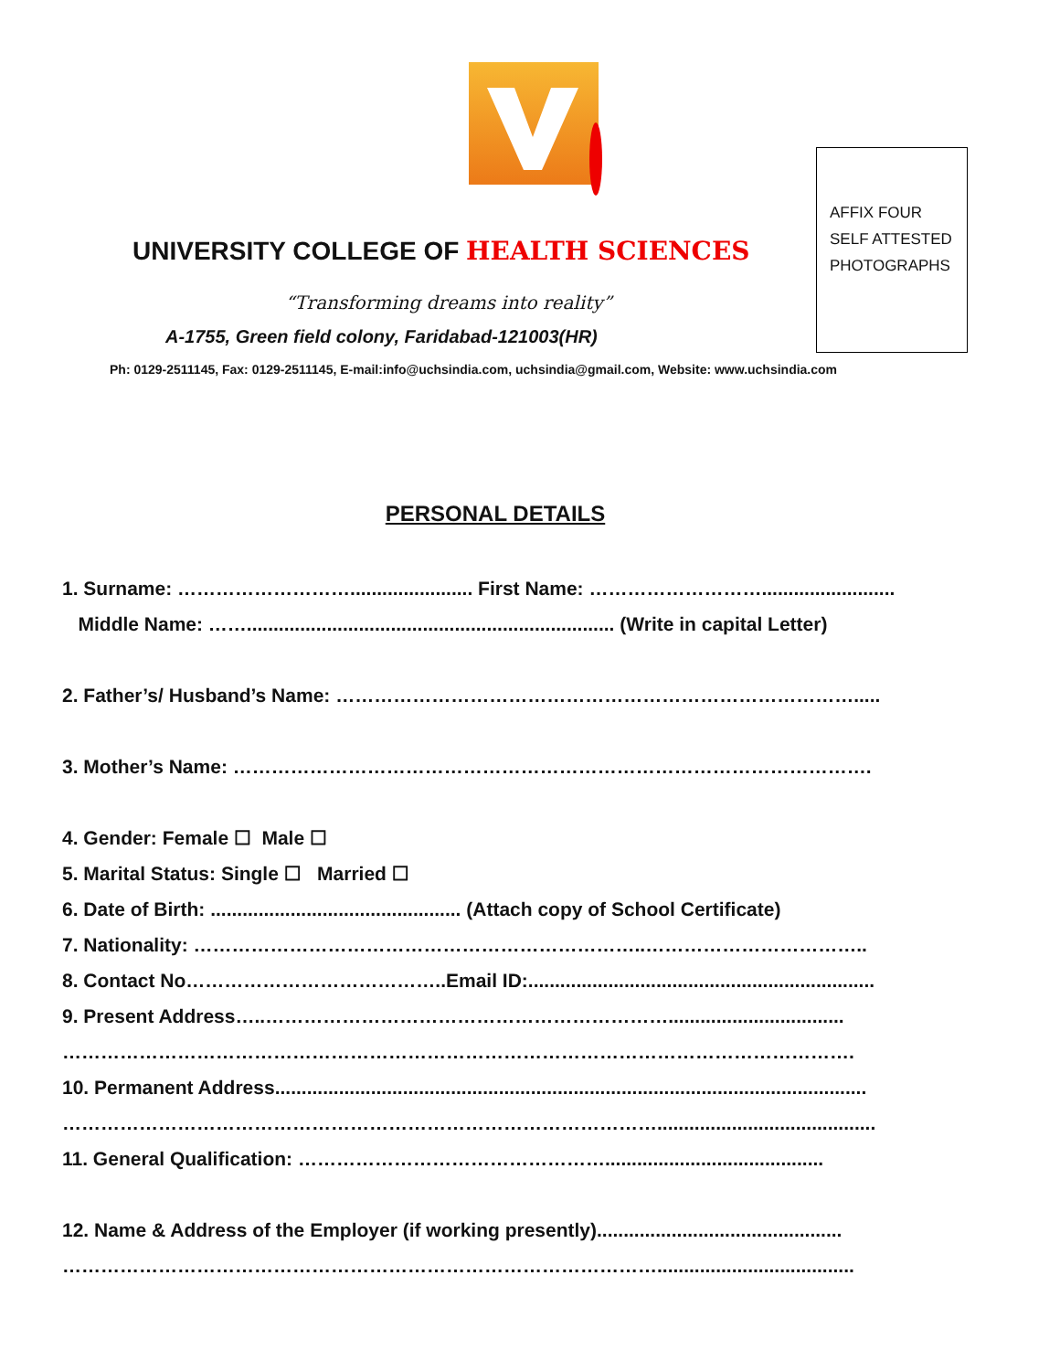AFFIX FOUR
SELF ATTESTED
PHOTOGRAPHS
UNIVERSITY COLLEGE OF HEALTH SCIENCES
“Transforming dreams into reality”
A-1755, Green field colony, Faridabad-121003(HR)
Ph: 0129-2511145, Fax: 0129-2511145, E-mail:info@uchsindia.com, uchsindia@gmail.com, Website: www.uchsindia.com
PERSONAL DETAILS
1. Surname: ………………………....................... First Name: ……………………….........................
Middle Name: ……..................................................................... (Write in capital Letter)
2. Father’s/ Husband’s Name: ……………………………………………………………………….....
3. Mother’s Name: ……………………………………………………………………………………….
4. Gender: Female ☐ Male ☐
5. Marital Status: Single ☐ Married ☐
6. Date of Birth: ............................................... (Attach copy of School Certificate)
7. Nationality: ……………………………………………………………..……………………………..
8. Contact No…………………………………..Email ID:.................................................................
9. Present Address…..……………………………………………………….................................
…………………………………………………………………………………………………………….
10. Permanent Address...............................................................................................................
………………………………………………………………………………….........................................
11. General Qualification: ………………………………………….........................................
12. Name & Address of the Employer (if working presently)..............................................
………………………………………………………………………………….....................................